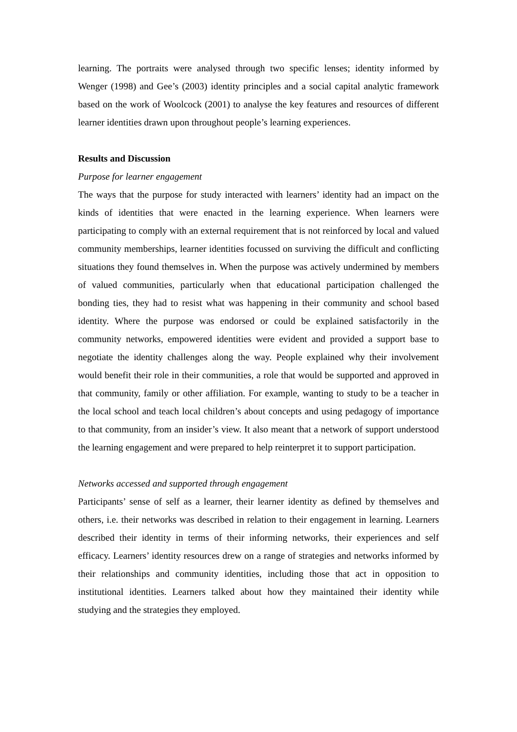learning. The portraits were analysed through two specific lenses; identity informed by Wenger (1998) and Gee’s (2003) identity principles and a social capital analytic framework based on the work of Woolcock (2001) to analyse the key features and resources of different learner identities drawn upon throughout people’s learning experiences.
Results and Discussion
Purpose for learner engagement
The ways that the purpose for study interacted with learners’ identity had an impact on the kinds of identities that were enacted in the learning experience. When learners were participating to comply with an external requirement that is not reinforced by local and valued community memberships, learner identities focussed on surviving the difficult and conflicting situations they found themselves in. When the purpose was actively undermined by members of valued communities, particularly when that educational participation challenged the bonding ties, they had to resist what was happening in their community and school based identity. Where the purpose was endorsed or could be explained satisfactorily in the community networks, empowered identities were evident and provided a support base to negotiate the identity challenges along the way. People explained why their involvement would benefit their role in their communities, a role that would be supported and approved in that community, family or other affiliation. For example, wanting to study to be a teacher in the local school and teach local children’s about concepts and using pedagogy of importance to that community, from an insider’s view. It also meant that a network of support understood the learning engagement and were prepared to help reinterpret it to support participation.
Networks accessed and supported through engagement
Participants’ sense of self as a learner, their learner identity as defined by themselves and others, i.e. their networks was described in relation to their engagement in learning. Learners described their identity in terms of their informing networks, their experiences and self efficacy. Learners’ identity resources drew on a range of strategies and networks informed by their relationships and community identities, including those that act in opposition to institutional identities. Learners talked about how they maintained their identity while studying and the strategies they employed.